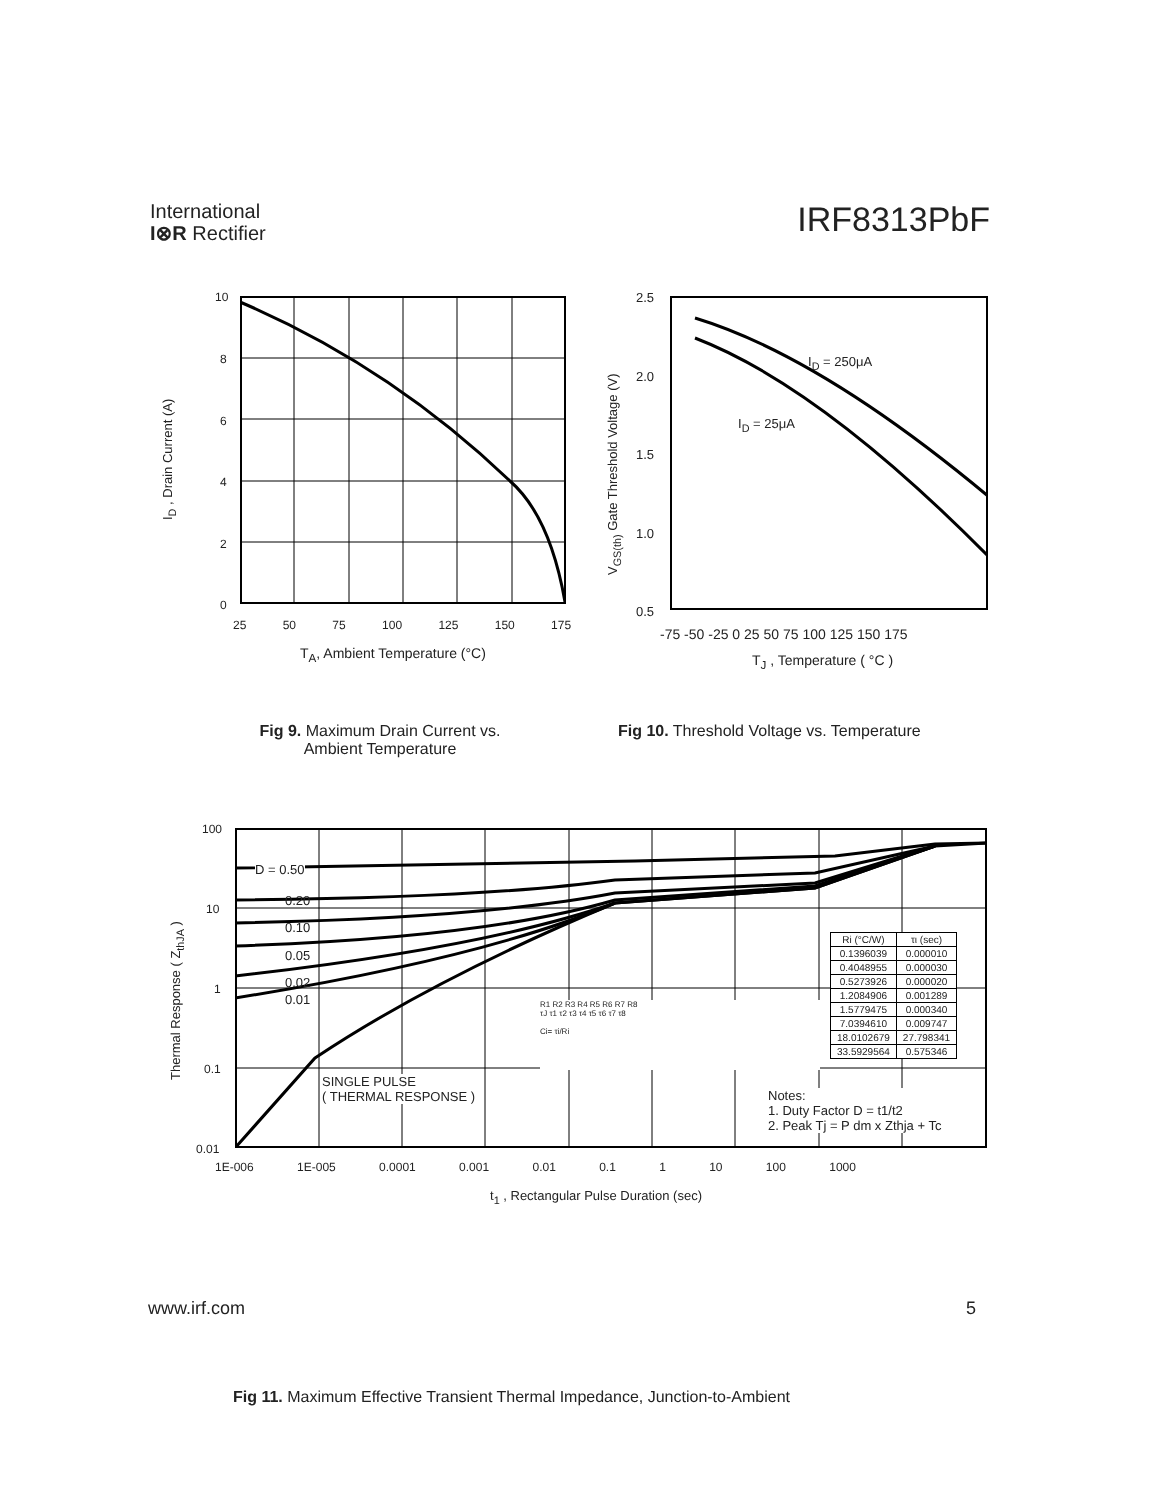International
I⊗R Rectifier
IRF8313PbF
10
8
6
4
2
0
25 50 75 100 125 150 175
T<sub>A</sub>, Ambient Temperature (°C)
I<sub>D</sub> , Drain Current (A)
2.5
2.0
1.5
1.0
0.5
-75 -50 -25 0 25 50 75 100 125 150 175
I<sub>D</sub> = 250μA
I<sub>D</sub> = 25μA
T<sub>J</sub> , Temperature ( °C )
V<sub>GS(th)</sub> Gate Threshold Voltage (V)
Fig 9. Maximum Drain Current vs.
Ambient Temperature
Fig 10. Threshold Voltage vs. Temperature
100
10
1
0.1
0.01
1E-006 1E-005 0.0001 0.001 0.01 0.1 1 10 100 1000
D = 0.50
0.20
0.10
0.05
0.02
0.01
SINGLE PULSE
( THERMAL RESPONSE )
R1 R2 R3 R4 R5 R6 R7 R8
τJ τ1 τ2 τ3 τ4 τ5 τ6 τ7 τ8
Ci= τi/Ri
| Ri (°C/W) | τι (sec) |
| --- | --- |
| 0.1396039 | 0.000010 |
| 0.4048955 | 0.000030 |
| 0.5273926 | 0.000020 |
| 1.2084906 | 0.001289 |
| 1.5779475 | 0.000340 |
| 7.0394610 | 0.009747 |
| 18.0102679 | 27.798341 |
| 33.5929564 | 0.575346 |
Notes:
1. Duty Factor D = t1/t2
2. Peak Tj = P dm x Zthja + Tc
t<sub>1</sub> , Rectangular Pulse Duration (sec)
Thermal Response ( Z<sub>thJA</sub> )
Fig 11. Maximum Effective Transient Thermal Impedance, Junction-to-Ambient
www.irf.com 5